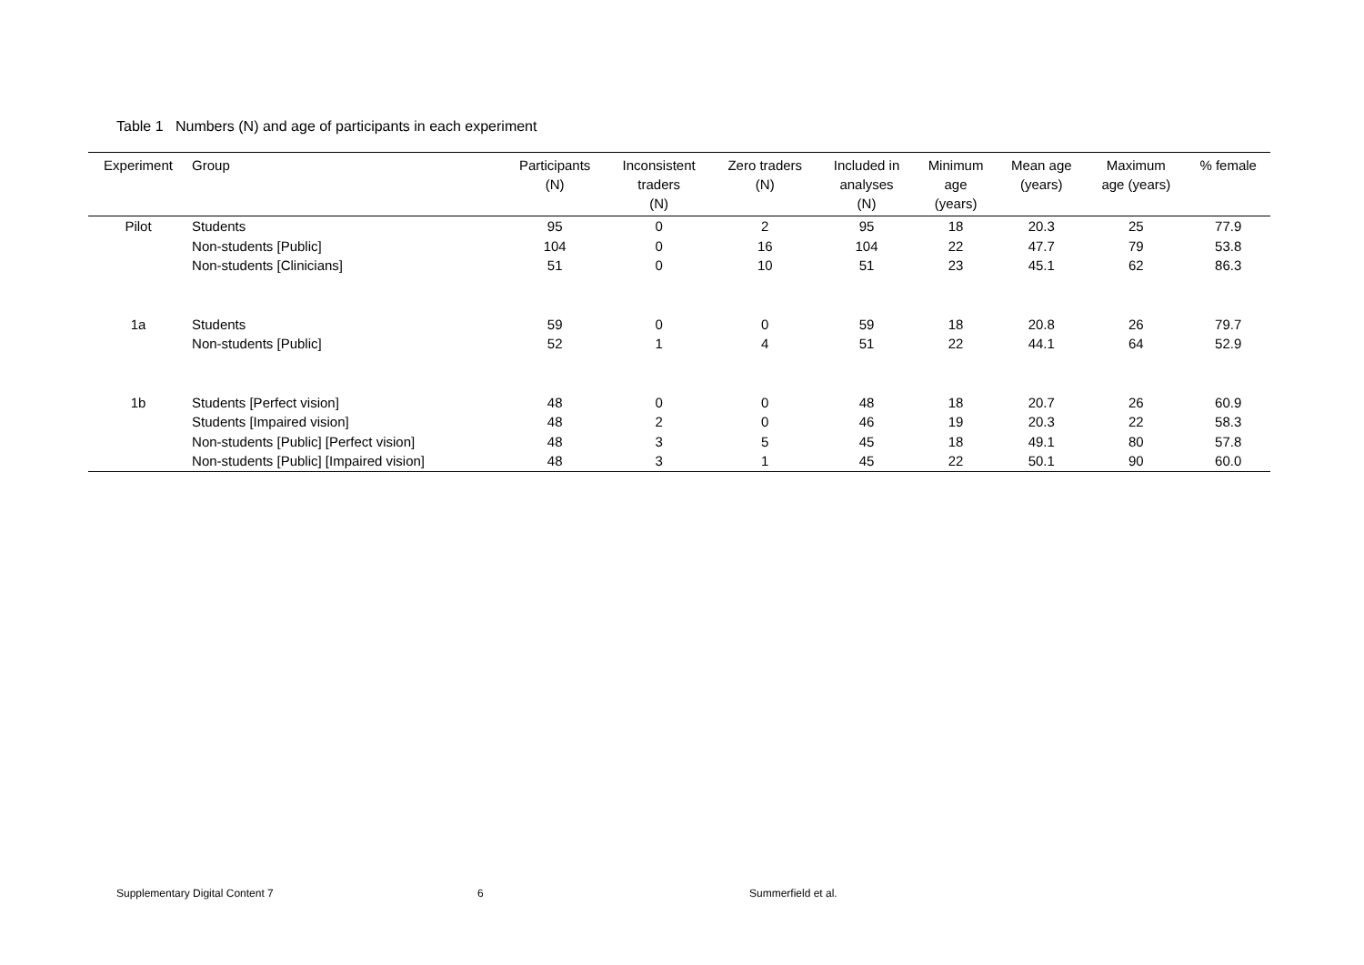Table 1 Numbers (N) and age of participants in each experiment
| Experiment | Group | Participants (N) | Inconsistent traders (N) | Zero traders (N) | Included in analyses (N) | Minimum age (years) | Mean age (years) | Maximum age (years) | % female |
| --- | --- | --- | --- | --- | --- | --- | --- | --- | --- |
| Pilot | Students | 95 | 0 | 2 | 95 | 18 | 20.3 | 25 | 77.9 |
| | Non-students [Public] | 104 | 0 | 16 | 104 | 22 | 47.7 | 79 | 53.8 |
| | Non-students [Clinicians] | 51 | 0 | 10 | 51 | 23 | 45.1 | 62 | 86.3 |
| 1a | Students | 59 | 0 | 0 | 59 | 18 | 20.8 | 26 | 79.7 |
| | Non-students [Public] | 52 | 1 | 4 | 51 | 22 | 44.1 | 64 | 52.9 |
| 1b | Students [Perfect vision] | 48 | 0 | 0 | 48 | 18 | 20.7 | 26 | 60.9 |
| | Students [Impaired vision] | 48 | 2 | 0 | 46 | 19 | 20.3 | 22 | 58.3 |
| | Non-students [Public] [Perfect vision] | 48 | 3 | 5 | 45 | 18 | 49.1 | 80 | 57.8 |
| | Non-students [Public] [Impaired vision] | 48 | 3 | 1 | 45 | 22 | 50.1 | 90 | 60.0 |
Supplementary Digital Content 7
6 Summerfield et al.